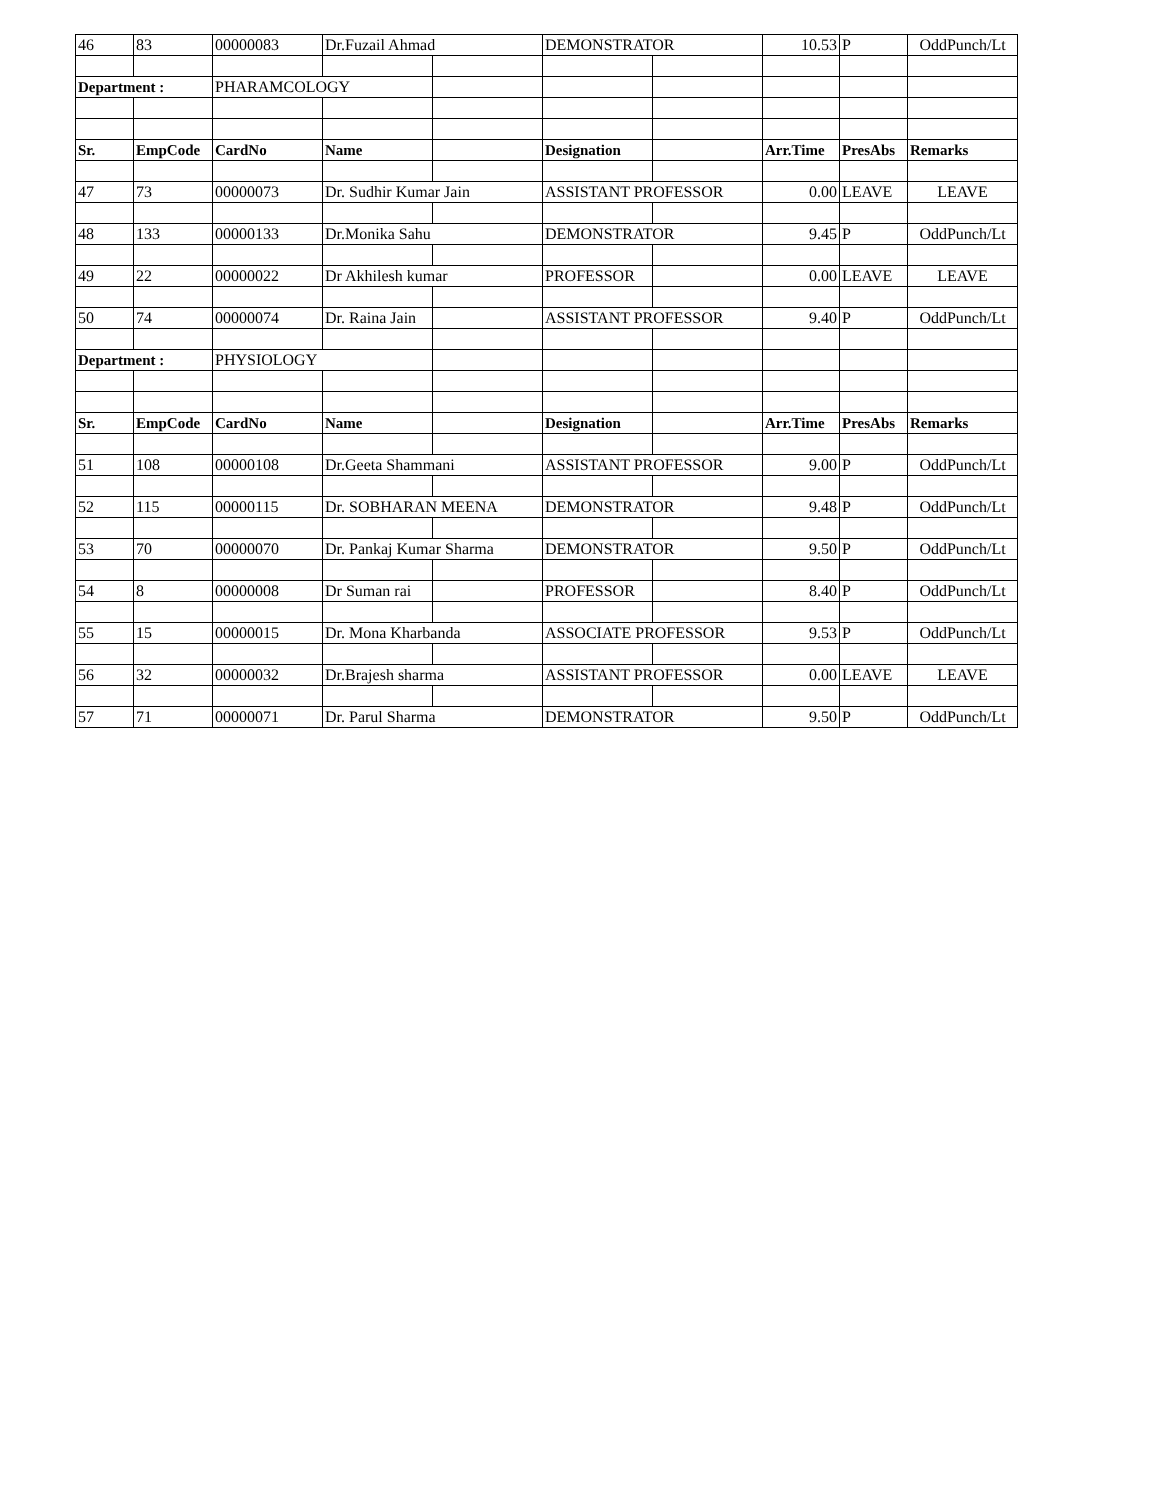| 46 | 83 | 00000083 | Dr.Fuzail Ahmad | | DEMONSTRATOR | | 10.53 | P | OddPunch/Lt |
| Department : | | PHARAMCOLOGY | | | | | | | |
| Sr. | EmpCode | CardNo | Name | | Designation | | Arr.Time | PresAbs | Remarks |
| 47 | 73 | 00000073 | Dr. Sudhir Kumar Jain | | ASSISTANT PROFESSOR | | 0.00 | LEAVE | LEAVE |
| 48 | 133 | 00000133 | Dr.Monika Sahu | | DEMONSTRATOR | | 9.45 | P | OddPunch/Lt |
| 49 | 22 | 00000022 | Dr Akhilesh kumar | | PROFESSOR | | 0.00 | LEAVE | LEAVE |
| 50 | 74 | 00000074 | Dr. Raina Jain | | ASSISTANT PROFESSOR | | 9.40 | P | OddPunch/Lt |
| Department : | | PHYSIOLOGY | | | | | | | |
| Sr. | EmpCode | CardNo | Name | | Designation | | Arr.Time | PresAbs | Remarks |
| 51 | 108 | 00000108 | Dr.Geeta Shammani | | ASSISTANT PROFESSOR | | 9.00 | P | OddPunch/Lt |
| 52 | 115 | 00000115 | Dr. SOBHARAN MEENA | | DEMONSTRATOR | | 9.48 | P | OddPunch/Lt |
| 53 | 70 | 00000070 | Dr. Pankaj Kumar Sharma | | DEMONSTRATOR | | 9.50 | P | OddPunch/Lt |
| 54 | 8 | 00000008 | Dr Suman rai | | PROFESSOR | | 8.40 | P | OddPunch/Lt |
| 55 | 15 | 00000015 | Dr. Mona Kharbanda | | ASSOCIATE PROFESSOR | | 9.53 | P | OddPunch/Lt |
| 56 | 32 | 00000032 | Dr.Brajesh sharma | | ASSISTANT PROFESSOR | | 0.00 | LEAVE | LEAVE |
| 57 | 71 | 00000071 | Dr. Parul Sharma | | DEMONSTRATOR | | 9.50 | P | OddPunch/Lt |